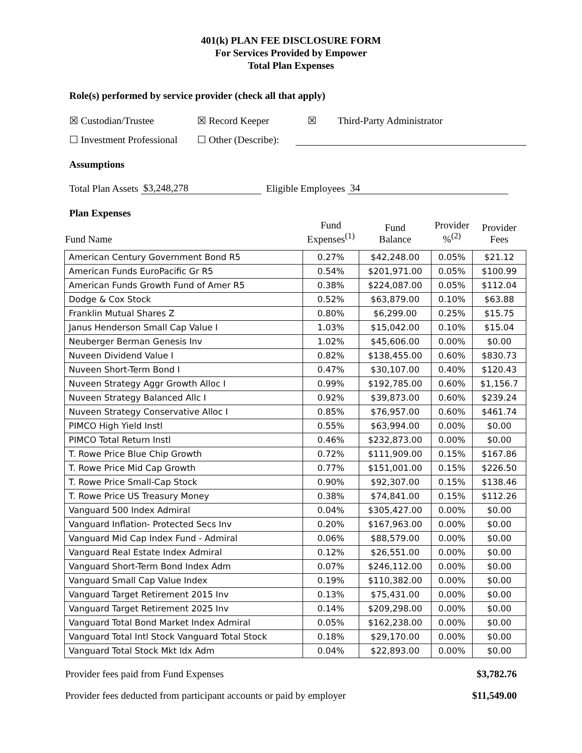401(k) PLAN FEE DISCLOSURE FORM
For Services Provided by Empower
Total Plan Expenses
Role(s) performed by service provider (check all that apply)
☒ Custodian/Trustee ☒ Record Keeper ☒ Third-Party Administrator
☐ Investment Professional ☐ Other (Describe):
Assumptions
Total Plan Assets $3,248,278 Eligible Employees 34
Plan Expenses
| Fund Name | Fund Expenses<sup>(1)</sup> | Fund Balance | Provider %<sup>(2)</sup> | Provider Fees |
| --- | --- | --- | --- | --- |
| American Century Government Bond R5 | 0.27% | $42,248.00 | 0.05% | $21.12 |
| American Funds EuroPacific Gr R5 | 0.54% | $201,971.00 | 0.05% | $100.99 |
| American Funds Growth Fund of Amer R5 | 0.38% | $224,087.00 | 0.05% | $112.04 |
| Dodge & Cox Stock | 0.52% | $63,879.00 | 0.10% | $63.88 |
| Franklin Mutual Shares Z | 0.80% | $6,299.00 | 0.25% | $15.75 |
| Janus Henderson Small Cap Value I | 1.03% | $15,042.00 | 0.10% | $15.04 |
| Neuberger Berman Genesis Inv | 1.02% | $45,606.00 | 0.00% | $0.00 |
| Nuveen Dividend Value I | 0.82% | $138,455.00 | 0.60% | $830.73 |
| Nuveen Short-Term Bond I | 0.47% | $30,107.00 | 0.40% | $120.43 |
| Nuveen Strategy Aggr Growth Alloc I | 0.99% | $192,785.00 | 0.60% | $1,156.7 |
| Nuveen Strategy Balanced Allc I | 0.92% | $39,873.00 | 0.60% | $239.24 |
| Nuveen Strategy Conservative Alloc I | 0.85% | $76,957.00 | 0.60% | $461.74 |
| PIMCO High Yield Instl | 0.55% | $63,994.00 | 0.00% | $0.00 |
| PIMCO Total Return Instl | 0.46% | $232,873.00 | 0.00% | $0.00 |
| T. Rowe Price Blue Chip Growth | 0.72% | $111,909.00 | 0.15% | $167.86 |
| T. Rowe Price Mid Cap Growth | 0.77% | $151,001.00 | 0.15% | $226.50 |
| T. Rowe Price Small-Cap Stock | 0.90% | $92,307.00 | 0.15% | $138.46 |
| T. Rowe Price US Treasury Money | 0.38% | $74,841.00 | 0.15% | $112.26 |
| Vanguard 500 Index Admiral | 0.04% | $305,427.00 | 0.00% | $0.00 |
| Vanguard Inflation- Protected Secs Inv | 0.20% | $167,963.00 | 0.00% | $0.00 |
| Vanguard Mid Cap Index Fund - Admiral | 0.06% | $88,579.00 | 0.00% | $0.00 |
| Vanguard Real Estate Index Admiral | 0.12% | $26,551.00 | 0.00% | $0.00 |
| Vanguard Short-Term Bond Index Adm | 0.07% | $246,112.00 | 0.00% | $0.00 |
| Vanguard Small Cap Value Index | 0.19% | $110,382.00 | 0.00% | $0.00 |
| Vanguard Target Retirement 2015 Inv | 0.13% | $75,431.00 | 0.00% | $0.00 |
| Vanguard Target Retirement 2025 Inv | 0.14% | $209,298.00 | 0.00% | $0.00 |
| Vanguard Total Bond Market Index Admiral | 0.05% | $162,238.00 | 0.00% | $0.00 |
| Vanguard Total Intl Stock Vanguard Total Stock | 0.18% | $29,170.00 | 0.00% | $0.00 |
| Vanguard Total Stock Mkt Idx Adm | 0.04% | $22,893.00 | 0.00% | $0.00 |
Provider fees paid from Fund Expenses $3,782.76
Provider fees deducted from participant accounts or paid by employer $11,549.00